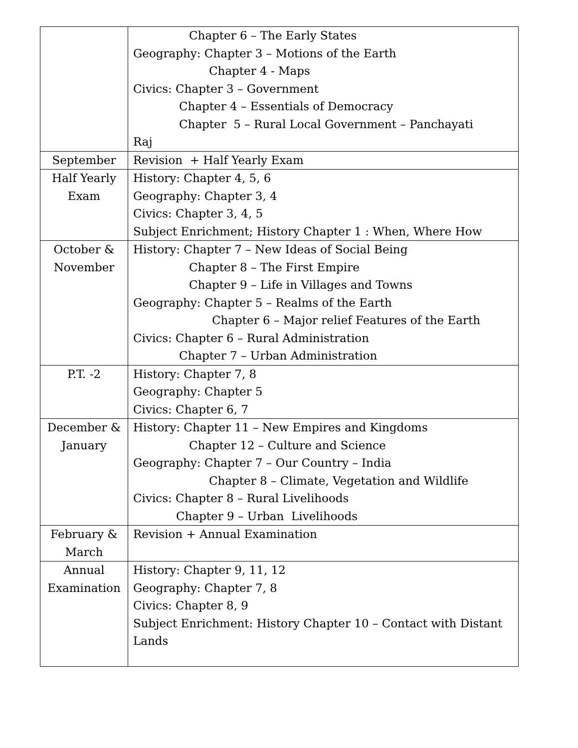| | Chapter 6 – The Early States Geography: Chapter 3 – Motions of the Earth Chapter 4 - Maps Civics: Chapter 3 – Government Chapter 4 – Essentials of Democracy Chapter 5 – Rural Local Government – Panchayati Raj |
| September | Revision + Half Yearly Exam |
| Half Yearly Exam | History: Chapter 4, 5, 6 Geography: Chapter 3, 4 Civics: Chapter 3, 4, 5 Subject Enrichment; History Chapter 1 : When, Where How |
| October & November | History: Chapter 7 – New Ideas of Social Being Chapter 8 – The First Empire Chapter 9 – Life in Villages and Towns Geography: Chapter 5 – Realms of the Earth Chapter 6 – Major relief Features of the Earth Civics: Chapter 6 – Rural Administration Chapter 7 – Urban Administration |
| P.T. -2 | History: Chapter 7, 8 Geography: Chapter 5 Civics: Chapter 6, 7 |
| December & January | History: Chapter 11 – New Empires and Kingdoms Chapter 12 – Culture and Science Geography: Chapter 7 – Our Country – India Chapter 8 – Climate, Vegetation and Wildlife Civics: Chapter 8 – Rural Livelihoods Chapter 9 – Urban Livelihoods |
| February & March | Revision + Annual Examination |
| Annual Examination | History: Chapter 9, 11, 12 Geography: Chapter 7, 8 Civics: Chapter 8, 9 Subject Enrichment: History Chapter 10 – Contact with Distant Lands |